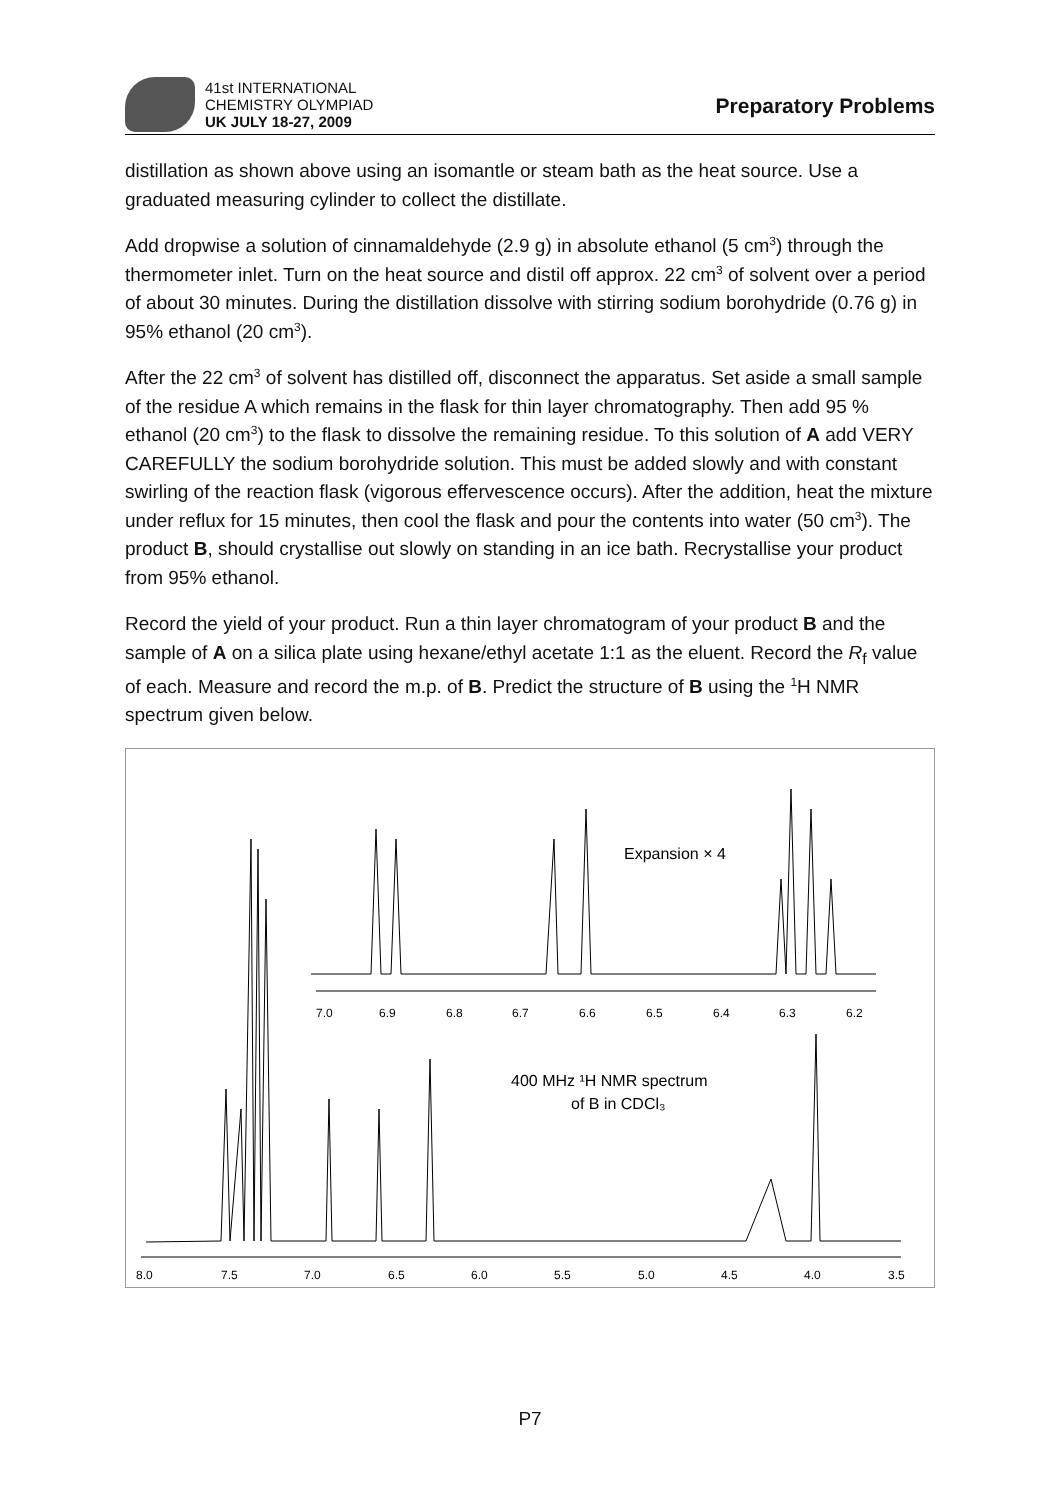41st INTERNATIONAL
CHEMISTRY OLYMPIAD
UK JULY 18-27, 2009
Preparatory Problems
distillation as shown above using an isomantle or steam bath as the heat source. Use a graduated measuring cylinder to collect the distillate.
Add dropwise a solution of cinnamaldehyde (2.9 g) in absolute ethanol (5 cm<sup>3</sup>) through the thermometer inlet. Turn on the heat source and distil off approx. 22 cm<sup>3</sup> of solvent over a period of about 30 minutes. During the distillation dissolve with stirring sodium borohydride (0.76 g) in 95% ethanol (20 cm<sup>3</sup>).
After the 22 cm<sup>3</sup> of solvent has distilled off, disconnect the apparatus. Set aside a small sample of the residue A which remains in the flask for thin layer chromatography. Then add 95 % ethanol (20 cm<sup>3</sup>) to the flask to dissolve the remaining residue. To this solution of A add VERY CAREFULLY the sodium borohydride solution. This must be added slowly and with constant swirling of the reaction flask (vigorous effervescence occurs). After the addition, heat the mixture under reflux for 15 minutes, then cool the flask and pour the contents into water (50 cm<sup>3</sup>). The product B, should crystallise out slowly on standing in an ice bath. Recrystallise your product from 95% ethanol.
Record the yield of your product. Run a thin layer chromatogram of your product B and the sample of A on a silica plate using hexane/ethyl acetate 1:1 as the eluent. Record the R<sub>f</sub> value of each. Measure and record the m.p. of B. Predict the structure of B using the <sup>1</sup>H NMR spectrum given below.
7.0
6.9
6.8
6.7
6.6
6.5
6.4
6.3
6.2
8.0
7.5
7.0
6.5
6.0
5.5
5.0
4.5
4.0
3.5
Expansion × 4
400 MHz ¹H NMR spectrum
of B in CDCl₃
P7